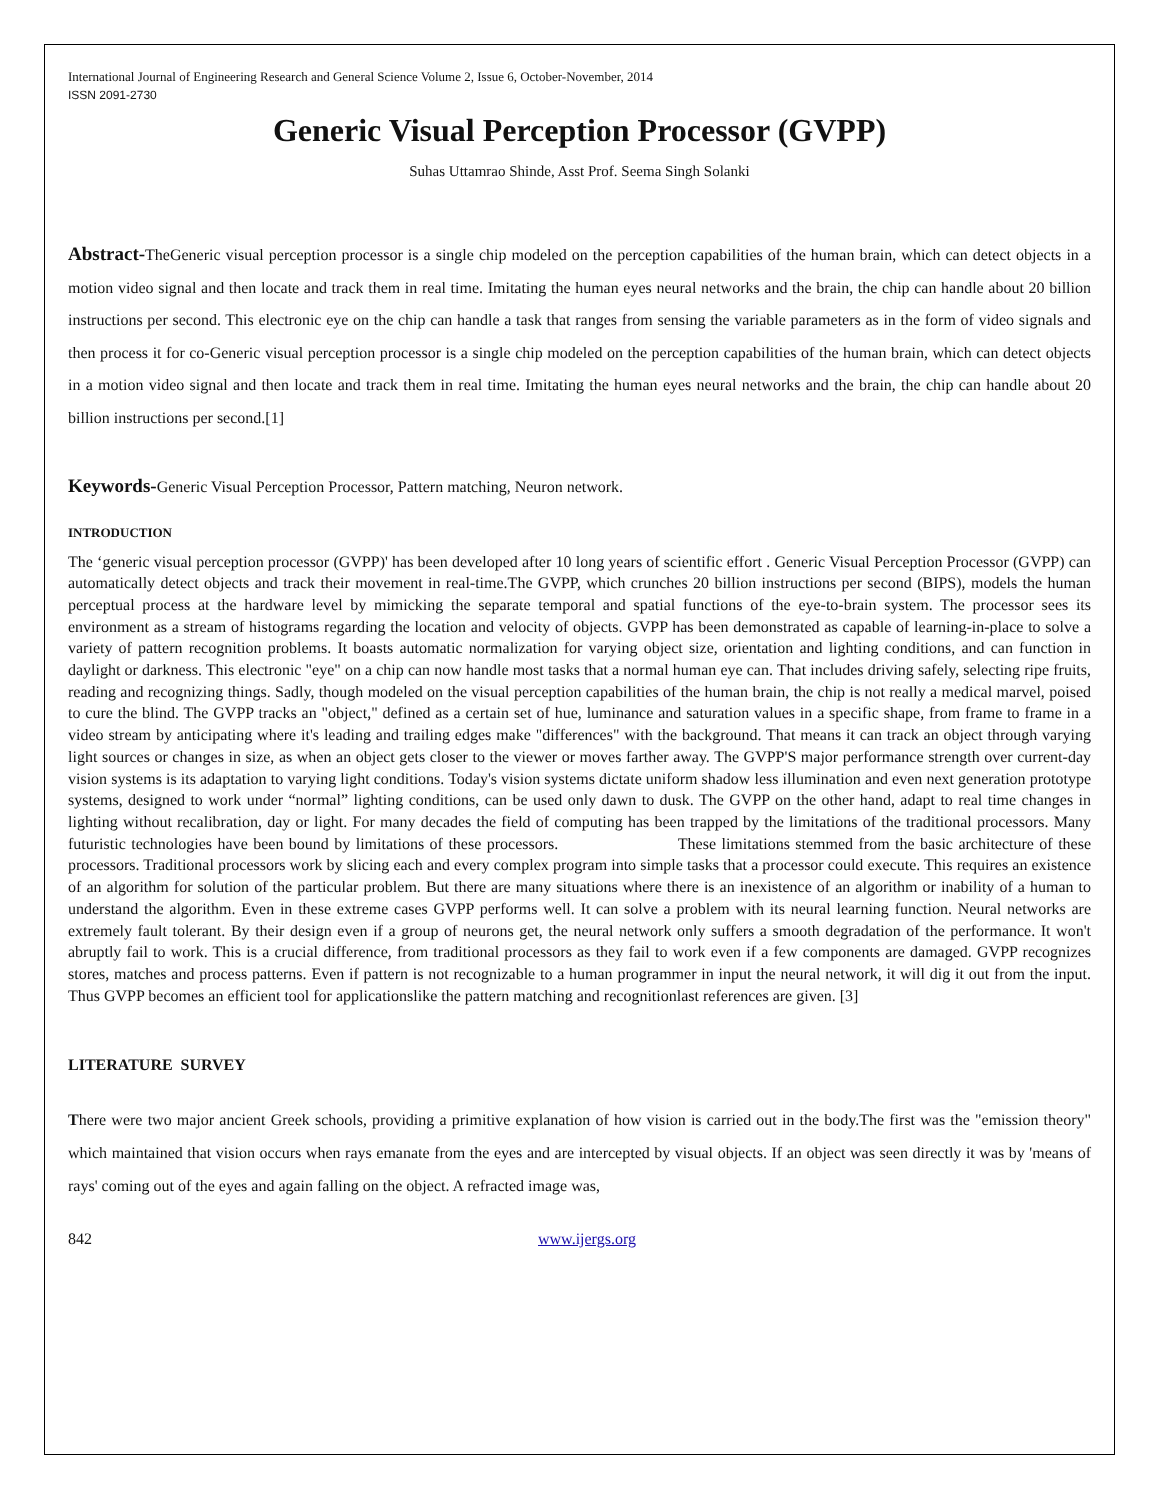International Journal of Engineering Research and General Science Volume 2, Issue 6, October-November, 2014
ISSN 2091-2730
Generic Visual Perception Processor (GVPP)
Suhas Uttamrao Shinde, Asst Prof. Seema Singh Solanki
Abstract-TheGeneric visual perception processor is a single chip modeled on the perception capabilities of the human brain, which can detect objects in a motion video signal and then locate and track them in real time. Imitating the human eyes neural networks and the brain, the chip can handle about 20 billion instructions per second. This electronic eye on the chip can handle a task that ranges from sensing the variable parameters as in the form of video signals and then process it for co-Generic visual perception processor is a single chip modeled on the perception capabilities of the human brain, which can detect objects in a motion video signal and then locate and track them in real time. Imitating the human eyes neural networks and the brain, the chip can handle about 20 billion instructions per second.[1]
Keywords-Generic Visual Perception Processor, Pattern matching, Neuron network.
INTRODUCTION
The ‘generic visual perception processor (GVPP)' has been developed after 10 long years of scientific effort . Generic Visual Perception Processor (GVPP) can automatically detect objects and track their movement in real-time.The GVPP, which crunches 20 billion instructions per second (BIPS), models the human perceptual process at the hardware level by mimicking the separate temporal and spatial functions of the eye-to-brain system. The processor sees its environment as a stream of histograms regarding the location and velocity of objects. GVPP has been demonstrated as capable of learning-in-place to solve a variety of pattern recognition problems. It boasts automatic normalization for varying object size, orientation and lighting conditions, and can function in daylight or darkness. This electronic "eye" on a chip can now handle most tasks that a normal human eye can. That includes driving safely, selecting ripe fruits, reading and recognizing things. Sadly, though modeled on the visual perception capabilities of the human brain, the chip is not really a medical marvel, poised to cure the blind. The GVPP tracks an "object," defined as a certain set of hue, luminance and saturation values in a specific shape, from frame to frame in a video stream by anticipating where it's leading and trailing edges make "differences" with the background. That means it can track an object through varying light sources or changes in size, as when an object gets closer to the viewer or moves farther away. The GVPP'S major performance strength over current-day vision systems is its adaptation to varying light conditions. Today's vision systems dictate uniform shadow less illumination and even next generation prototype systems, designed to work under “normal” lighting conditions, can be used only dawn to dusk. The GVPP on the other hand, adapt to real time changes in lighting without recalibration, day or light. For many decades the field of computing has been trapped by the limitations of the traditional processors. Many futuristic technologies have been bound by limitations of these processors. These limitations stemmed from the basic architecture of these processors. Traditional processors work by slicing each and every complex program into simple tasks that a processor could execute. This requires an existence of an algorithm for solution of the particular problem. But there are many situations where there is an inexistence of an algorithm or inability of a human to understand the algorithm. Even in these extreme cases GVPP performs well. It can solve a problem with its neural learning function. Neural networks are extremely fault tolerant. By their design even if a group of neurons get, the neural network only suffers a smooth degradation of the performance. It won't abruptly fail to work. This is a crucial difference, from traditional processors as they fail to work even if a few components are damaged. GVPP recognizes stores, matches and process patterns. Even if pattern is not recognizable to a human programmer in input the neural network, it will dig it out from the input. Thus GVPP becomes an efficient tool for applicationslike the pattern matching and recognitionlast references are given. [3]
LITERATURE SURVEY
There were two major ancient Greek schools, providing a primitive explanation of how vision is carried out in the body.The first was the "emission theory" which maintained that vision occurs when rays emanate from the eyes and are intercepted by visual objects. If an object was seen directly it was by 'means of rays' coming out of the eyes and again falling on the object. A refracted image was,
842 www.ijergs.org